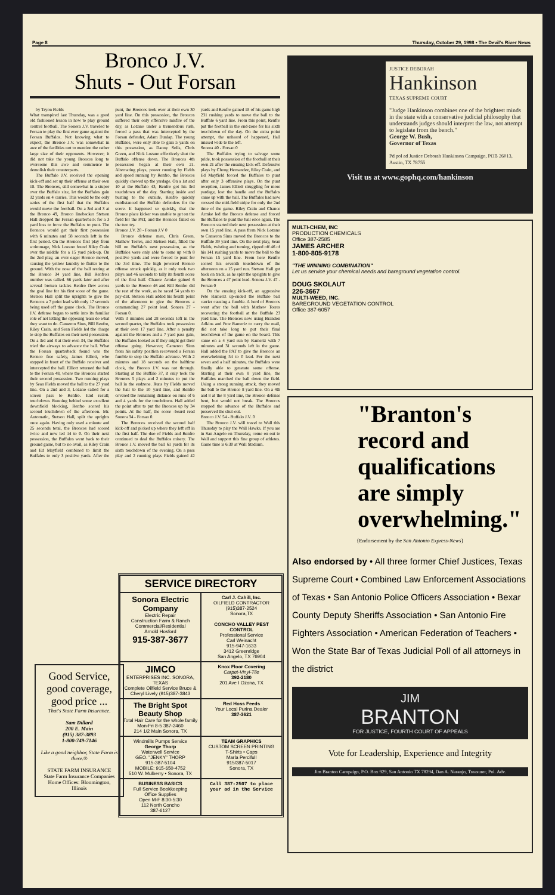Page 8 Thursday, October 29, 1998 • The Devil's River News
Bronco J.V.
Shuts - Out Forsan
by Tryon Fields
What transpired last Thursday, was a good old fashioned lesson in how to play ground control football. The Sonora J.V. traveled to Forsan to play the first ever game against the Forsan Buffalos. Not knowing what to expect, the Bronco J.V. was somewhat in awe of the facilities not to mention the rather large size of their opponents. However; it did not take the young Broncos long to overcome this awe and commence to demolish their counterparts.
The Buffalo J.V. received the opening kick-off and set up their offense at their own 18. The Broncos, still somewhat in a stupor over the Buffalo size, let the Buffalos gain 32 yards on 4 carries. This would be the only series of the first half that the Buffalos would move the football. On a 3rd and 3 at the Bronco 49, Bronco linebacker Stetson Hall dropped the Forsan quarterback for a 3 yard loss to force the Buffalos to punt. The Broncos would get their first possession with 6 minutes and 58 seconds left in the first period. On the Broncos first play from scrimmage, Nick Lozano found Riley Crain over the middle for a 15 yard pick-up. On the 2nd play, an over eager Bronco moved, causing the yellow laundry to flutter to the ground. With the nose of the ball resting at the Bronco 34 yard line, Bill Renfro's number was called. 66 yards later and after several broken tackles Renfro flew across the goal line for his first score of the game. Stetson Hall split the uprights to give the Broncos a 7 point lead with only 17 seconds being used off the game clock. The Bronco J.V. defense began to settle into its familiar role of not letting the opposing team do what they want to do. Cameron Sims, Bill Renfro, Riley Crain, and Sean Fields led the charge to stop the Buffalos on their next possession. On a 3rd and 8 at their own 34, the Buffalos tried the airways to advance the ball. What the Forsan quarterback found was the Bronco free safety, James Elliott, who stepped in front of the Buffalo receiver and intercepted the ball. Elliott returned the ball to the Forsan 48, where the Broncos started their second possession. Two running plays by Sean Fields moved the ball to the 27 yard line. On a 2nd and 3, Lozano called for a screen pass to Renfro. End result; touchdown. Running behind some excellent downfield blocking, Renfro scored his second touchdown of the afternoon. Mr. Automatic, Stetson Hall, split the uprights once again. Having only used a minute and 25 seconds total, the Broncos had scored twice and now led 14 to 0. On their next possession, the Buffalos went back to their ground game, but to no avail, as Riley Crain and Ed Mayfield combined to limit the Buffalos to only 3 positive yards. After the punt, the Broncos took over at their own 30 yard line. On this possession, the Broncos suffered their only offensive misfire of the day, as Lozano under a tremendous rush, forced a pass that was intercepted by the Forsan defender, Adam Dunlap. The young Buffalos, were only able to gain 5 yards on this possession, as Danny Solis, Chris Green, and Nick Lozano effectively shut the Buffalo offense down. The Broncos 4th possession began at their own 21. Alternating plays, power running by Fields and speed running by Renfro, the Broncos quickly chewed up the yardage. On a 1st and 10 at the Buffalo 43, Renfro got his 3rd touchdown of the day. Starting inside and busting to the outside, Renfro quickly outdistanced the Buffalo defenders for the score. It happened so quickly, that the Bronco place kicker was unable to get on the field for the PAT, and the Broncos failed on the two try.
Bronco J.V. 20 - Forsan J.V 0
Bronco defense men, Chris Green, Mathew Torres, and Stetson Hall, filled the bill on Buffalo's next possession, as the Buffalos were only able to come up with 8 positive yards and were forced to punt for the 3rd time. The high powered Bronco offense struck quickly, as it only took two plays and 46 seconds to tally its fourth score of the first half. Chance Armke gained 6 yards to the Bronco 46 and Bill Renfro did the rest of the work, as he raced 54 yards to pay-dirt. Stetson Hall added his fourth point of the afternoon to give the Broncos a commanding 27 point lead. Sonora 27 - Forsan 0.
With 3 minutes and 28 seconds left in the second quarter, the Buffalos took possession at their own 17 yard line. After a penalty against the Broncos and a 7 yard pass gain, the Buffalos looked as if they might get their offense going. However; Cameron Sims from his safety position recovered a Forsan fumble to stop the Buffalo advance. With 2 minutes and 18 seconds on the halftime clock, the Bronco J.V. was not through. Starting at the Buffalo 37, it only took the Broncos 5 plays and 2 minutes to put the ball in the endzone. Runs by Fields moved the ball to the 10 yard line, and Renfro covered the remaining distance on runs of 6 and 4 yards for the touchdown. Hall added the point after to put the Broncos up by 34 points. At the half, the score -board read Sonora 34 - Forsan 0.
The Broncos received the second half kick-off and picked up where they left off in the first half. The duo of Fields and Renfro continued to deal the Buffalos misery. The Bronco J.V. moved the ball 61 yards for its sixth touchdown of the evening. On a pass play and 2 running plays Fields gained 42 yards and Renfro gained 18 of his game high 231 rushing yards to move the ball to the Buffalo 6 yard line. From this point, Renfro put the football in the end-zone for his sixth touchdown of the day. On the extra point attempt, the unheard of happened, Hall missed wide to the left.
Sonora 40 - Forsan 0
The Buffalos trying to salvage some pride, took possession of the football at their own 21 after the ensuing kick-off. Defensive plays by Chong Hernandez, Riley Crain, and Ed Mayfield forced the Buffalos to punt after only 3 offensive plays. On the punt reception, James Elliott struggling for more yardage, lost the handle and the Buffalos came up with the ball. The Buffalos had now crossed the mid-field stripe for only the 2nd time of the game. Riley Crain and Chance Armke led the Bronco defense and forced the Buffalos to punt the ball once again. The Broncos started their next possession at their own 15 yard line. A pass from Nick Lozano to Cameron Sims moved the Broncos to the Buffalo 39 yard line. On the next play, Sean Fields, twisting and turning, ripped off 46 of his 141 rushing yards to move the ball to the Forsan 15 yard line. From here Renfro scored his seventh touchdown of the afternoon on a 15 yard run. Stetson Hall got back on track, as he split the uprights to give the Broncos a 47 point lead. Sonora J.V. 47 - Forsan 0
On the ensuing kick-off, an aggressive Pete Rameriz up-ended the Buffalo ball carrier causing a fumble. A herd of Broncos went after the ball with Mathew Torres recovering the football at the Buffalo 23 yard line. The Broncos now using Brandon Adkins and Pete Rameriz to carry the mail, did not take long to put their final touchdown of the game on the board. This came on a 4 yard run by Rameriz with 7 minutes and 31 seconds left in the game. Hall added the PAT to give the Broncos an overwhelming 54 to 0 lead. For the next seven and a half minutes, the Buffalos were finally able to generate some offense. Starting at their own 8 yard line, the Buffalos marched the ball down the field. Using a strong running attack, they moved the ball to the Bronco 8 yard line. On a 4th and 8 at the 8 yard line, the Bronco defense bent, but would not break. The Broncos stopped the advance of the Buffalos and preserved the shut-out.
Bronco J.V. 54 - Buffalo J.V. 0
The Bronco J.V. will travel to Wall this Thursday to play the Wall Hawks. If you are in San Angelo on Thursday, come on out to Wall and support this fine group of athletes. Game time is 6:30 at Wall Stadium.
SERVICE DIRECTORY
Sonora Electric Company
Electric Repair
Construction Farm & Ranch
Commercial/Residential
Arnold Hosford
915-387-3677
Carl J. Cahill, Inc.
OILFIELD CONTRACTOR
(915)387-2524
Sonora,TX
CONCHO VALLEY PEST CONTROL
Professional Service
Carl Weinacht
915-947-1633
3412 Greenridge
San Angelo, TX 76904
JIMCO
ENTERPRISES INC. SONORA, TEXAS
Complete Oilfield Service Bruce & Cheryl Lively (915)387-3843
Knox Floor Covering
Carpet-Vinyl-Tile
392-2180
201 Ave I Ozona, TX
The Bright Spot Beauty Shop
Total Hair Care for the whole family
Mon-Fri 8-5 387-2460
214 1/2 Main Sonora, TX
Red Hoss Feeds
Your Local Purina Dealer
387-3621
Windmills Pumps Service
George Thorp
Waterwell Service
GEO. "JENKY" THORP
915-387-5104
MOBILE: 915-650-4752
510 W. Mulberry • Sonora, TX
TEAM GRAPHICS
CUSTOM SCREEN PRINTING
T-Shirts • Caps
Marla Percifull
915/387-5017
Sonora, TX
BUSINESS BASICS
Full Service Bookkeeping
Office Supplies
Open M-F 8:30-5:30
112 North Concho
387-6127
Call 387-2507 to place your ad in the Service
Good Service, good coverage, good price ...
That's State Farm Insurance.
Sam Dillard
200 E. Main
(915) 387-3893
1-800-749-7146
Like a good neighbor, State Farm is there.®
STATE FARM INSURANCE
State Farm Insurance Companies Home Offices: Bloomington, Illinois
JUSTICE DEBORAH
Hankinson
TEXAS SUPREME COURT
"Judge Hankinson combines one of the brightest minds in the state with a conservative judicial philosophy that understands judges should interpret the law, not attempt to legislate from the bench."
George W. Bush,
Governor of Texas
Pd pol ad Justice Deborah Hankinson Campaign, POB 26013, Austin, TX 78755
Visit us at www.gophq.com/hankinson
MULTI-CHEM, INC
PRODUCTION CHEMICALS
Office 387-2585
JAMES ARCHER
1-800-805-9178
"THE WINNING COMBINATION"
Let us service your chemical needs and bareground vegetation control.
DOUG SKOLAUT
226-3667
MULTI-WEED, INC.
BAREGROUND VEGETATION CONTROL
Office 387-6057
"Branton's record and qualifications are simply overwhelming."
{Endorsement by the San Antonio Express-News}
Also endorsed by • All three former Chief Justices, Texas Supreme Court • Combined Law Enforcement Associations of Texas • San Antonio Police Officers Association • Bexar County Deputy Sheriffs Association • San Antonio Fire Fighters Association • American Federation of Teachers • Won the State Bar of Texas Judicial Poll of all attorneys in the district
JIM
BRANTON
FOR JUSTICE, FOURTH COURT OF APPEALS
Vote for Leadership, Experience and Integrity
Jim Branton Campaign, P.O. Box 929, San Antonio TX 78294, Dan A. Naranjo, Treasurer, Pol. Adv.